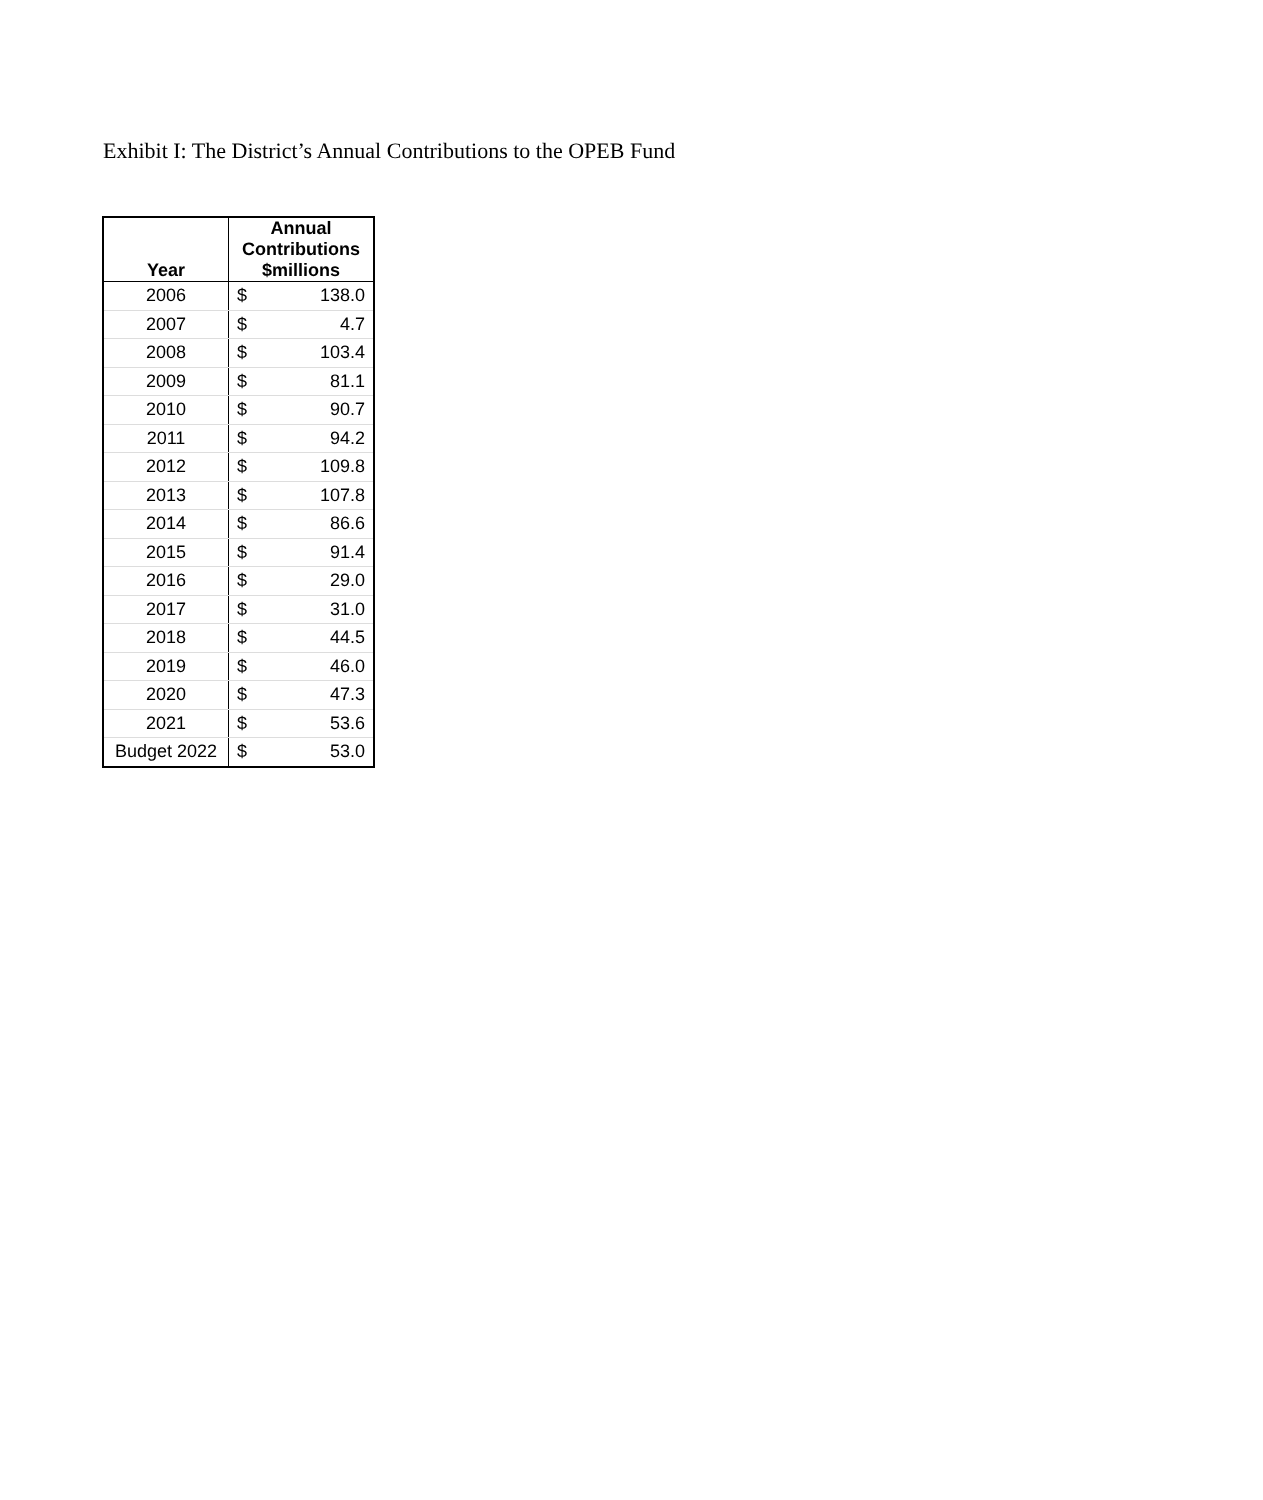Exhibit I: The District’s Annual Contributions to the OPEB Fund
| Year | Annual Contributions $millions | |
| --- | --- | --- |
| 2006 | $ | 138.0 |
| 2007 | $ | 4.7 |
| 2008 | $ | 103.4 |
| 2009 | $ | 81.1 |
| 2010 | $ | 90.7 |
| 2011 | $ | 94.2 |
| 2012 | $ | 109.8 |
| 2013 | $ | 107.8 |
| 2014 | $ | 86.6 |
| 2015 | $ | 91.4 |
| 2016 | $ | 29.0 |
| 2017 | $ | 31.0 |
| 2018 | $ | 44.5 |
| 2019 | $ | 46.0 |
| 2020 | $ | 47.3 |
| 2021 | $ | 53.6 |
| Budget 2022 | $ | 53.0 |